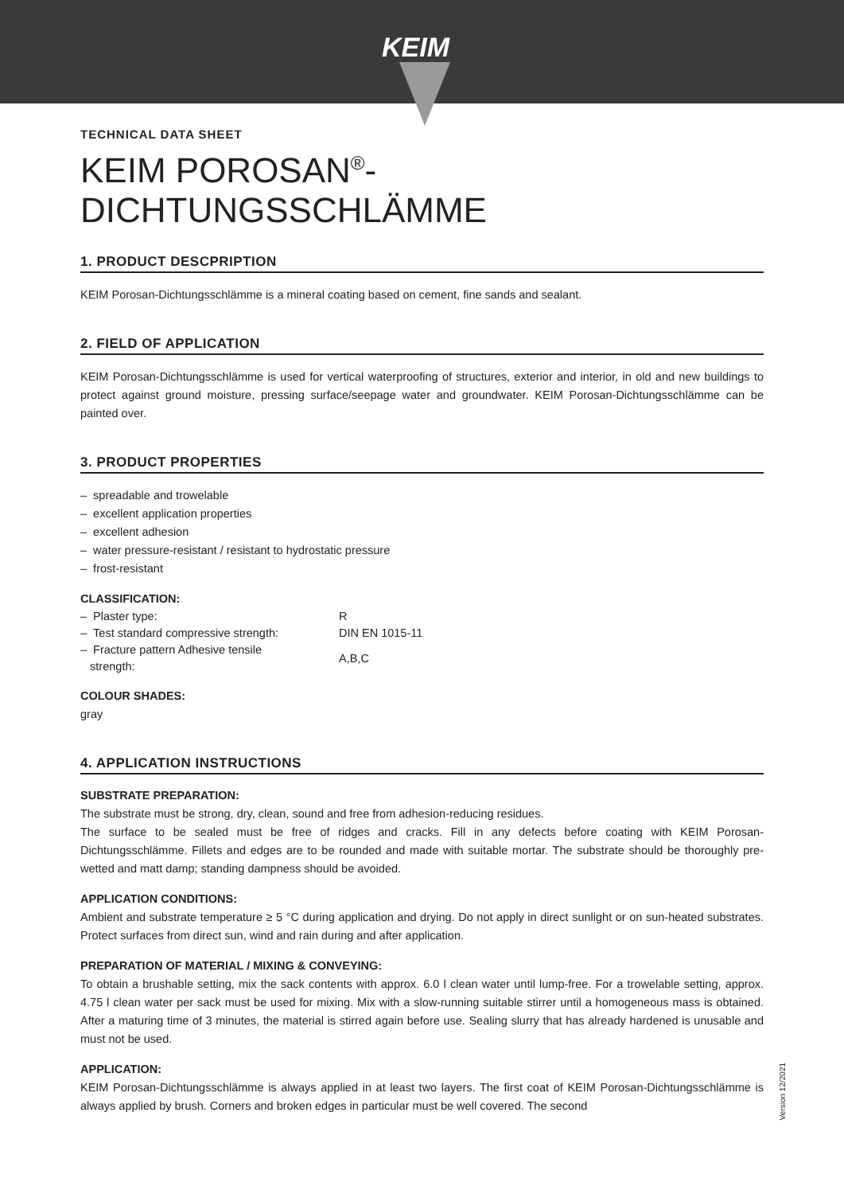KEIM
TECHNICAL DATA SHEET
KEIM POROSAN<sup>®</sup>-DICHTUNGSSCHLÄMME
1. PRODUCT DESCPRIPTION
KEIM Porosan-Dichtungsschlämme is a mineral coating based on cement, fine sands and sealant.
2. FIELD OF APPLICATION
KEIM Porosan-Dichtungsschlämme is used for vertical waterproofing of structures, exterior and interior, in old and new buildings to protect against ground moisture, pressing surface/seepage water and groundwater. KEIM Porosan-Dichtungsschlämme can be painted over.
3. PRODUCT PROPERTIES
– spreadable and trowelable
– excellent application properties
– excellent adhesion
– water pressure-resistant / resistant to hydrostatic pressure
– frost-resistant
CLASSIFICATION:
| – Plaster type: | R |
| – Test standard compressive strength: | DIN EN 1015-11 |
| – Fracture pattern Adhesive tensile strength: | A,B,C |
COLOUR SHADES:
gray
4. APPLICATION INSTRUCTIONS
SUBSTRATE PREPARATION:
The substrate must be strong, dry, clean, sound and free from adhesion-reducing residues.
The surface to be sealed must be free of ridges and cracks. Fill in any defects before coating with KEIM Porosan-Dichtungsschlämme. Fillets and edges are to be rounded and made with suitable mortar. The substrate should be thoroughly pre-wetted and matt damp; standing dampness should be avoided.
APPLICATION CONDITIONS:
Ambient and substrate temperature ≥ 5 °C during application and drying. Do not apply in direct sunlight or on sun-heated substrates. Protect surfaces from direct sun, wind and rain during and after application.
PREPARATION OF MATERIAL / MIXING & CONVEYING:
To obtain a brushable setting, mix the sack contents with approx. 6.0 l clean water until lump-free. For a trowelable setting, approx. 4.75 l clean water per sack must be used for mixing. Mix with a slow-running suitable stirrer until a homogeneous mass is obtained. After a maturing time of 3 minutes, the material is stirred again before use. Sealing slurry that has already hardened is unusable and must not be used.
APPLICATION:
KEIM Porosan-Dichtungsschlämme is always applied in at least two layers. The first coat of KEIM Porosan-Dichtungsschlämme is always applied by brush. Corners and broken edges in particular must be well covered. The second
Version 12/2021